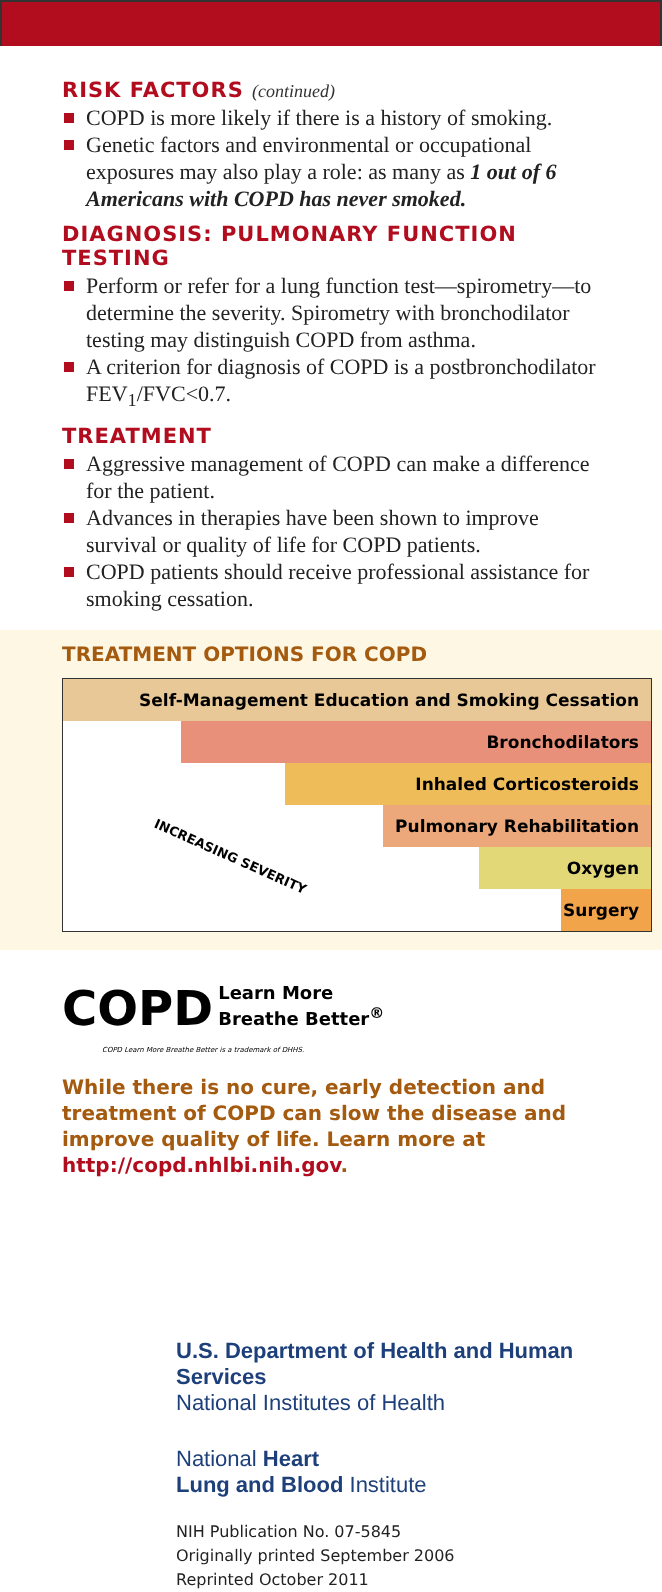RISK FACTORS (continued)
COPD is more likely if there is a history of smoking.
Genetic factors and environmental or occupational exposures may also play a role: as many as 1 out of 6 Americans with COPD has never smoked.
DIAGNOSIS: PULMONARY FUNCTION TESTING
Perform or refer for a lung function test—spirometry—to determine the severity. Spirometry with bronchodilator testing may distinguish COPD from asthma.
A criterion for diagnosis of COPD is a postbronchodilator FEV<sub>1</sub>/FVC<0.7.
TREATMENT
Aggressive management of COPD can make a difference for the patient.
Advances in therapies have been shown to improve survival or quality of life for COPD patients.
COPD patients should receive professional assistance for smoking cessation.
TREATMENT OPTIONS FOR COPD
Self-Management Education and Smoking Cessation
Bronchodilators
Inhaled Corticosteroids
Pulmonary Rehabilitation
Oxygen
Surgery
INCREASING SEVERITY
COPD Learn More
Breathe Better<sup>®</sup>
COPD Learn More Breathe Better is a trademark of DHHS.
While there is no cure, early detection and treatment of COPD can slow the disease and improve quality of life. Learn more at http://copd.nhlbi.nih.gov.
U.S. Department of Health and Human Services
National Institutes of Health
National Heart
Lung and Blood Institute
NIH Publication No. 07-5845
Originally printed September 2006
Reprinted October 2011